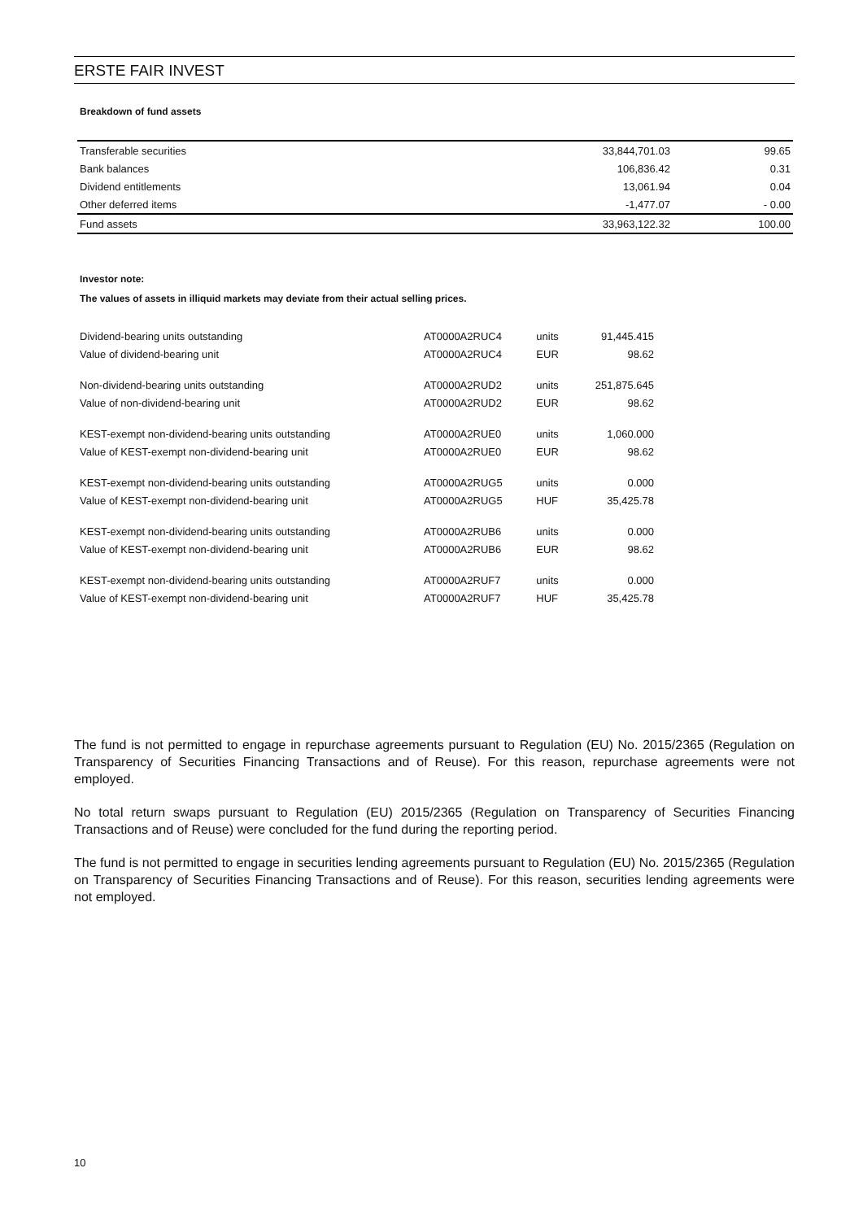ERSTE FAIR INVEST
Breakdown of fund assets
| Transferable securities | 33,844,701.03 | 99.65 |
| Bank balances | 106,836.42 | 0.31 |
| Dividend entitlements | 13,061.94 | 0.04 |
| Other deferred items | -1,477.07 | - 0.00 |
| Fund assets | 33,963,122.32 | 100.00 |
Investor note:
The values of assets in illiquid markets may deviate from their actual selling prices.
| Dividend-bearing units outstanding | AT0000A2RUC4 | units | 91,445.415 |
| Value of dividend-bearing unit | AT0000A2RUC4 | EUR | 98.62 |
| Non-dividend-bearing units outstanding | AT0000A2RUD2 | units | 251,875.645 |
| Value of non-dividend-bearing unit | AT0000A2RUD2 | EUR | 98.62 |
| KEST-exempt non-dividend-bearing units outstanding | AT0000A2RUE0 | units | 1,060.000 |
| Value of KEST-exempt non-dividend-bearing unit | AT0000A2RUE0 | EUR | 98.62 |
| KEST-exempt non-dividend-bearing units outstanding | AT0000A2RUG5 | units | 0.000 |
| Value of KEST-exempt non-dividend-bearing unit | AT0000A2RUG5 | HUF | 35,425.78 |
| KEST-exempt non-dividend-bearing units outstanding | AT0000A2RUB6 | units | 0.000 |
| Value of KEST-exempt non-dividend-bearing unit | AT0000A2RUB6 | EUR | 98.62 |
| KEST-exempt non-dividend-bearing units outstanding | AT0000A2RUF7 | units | 0.000 |
| Value of KEST-exempt non-dividend-bearing unit | AT0000A2RUF7 | HUF | 35,425.78 |
The fund is not permitted to engage in repurchase agreements pursuant to Regulation (EU) No. 2015/2365 (Regulation on Transparency of Securities Financing Transactions and of Reuse). For this reason, repurchase agreements were not employed.
No total return swaps pursuant to Regulation (EU) 2015/2365 (Regulation on Transparency of Securities Financing Transactions and of Reuse) were concluded for the fund during the reporting period.
The fund is not permitted to engage in securities lending agreements pursuant to Regulation (EU) No. 2015/2365 (Regulation on Transparency of Securities Financing Transactions and of Reuse). For this reason, securities lending agreements were not employed.
10